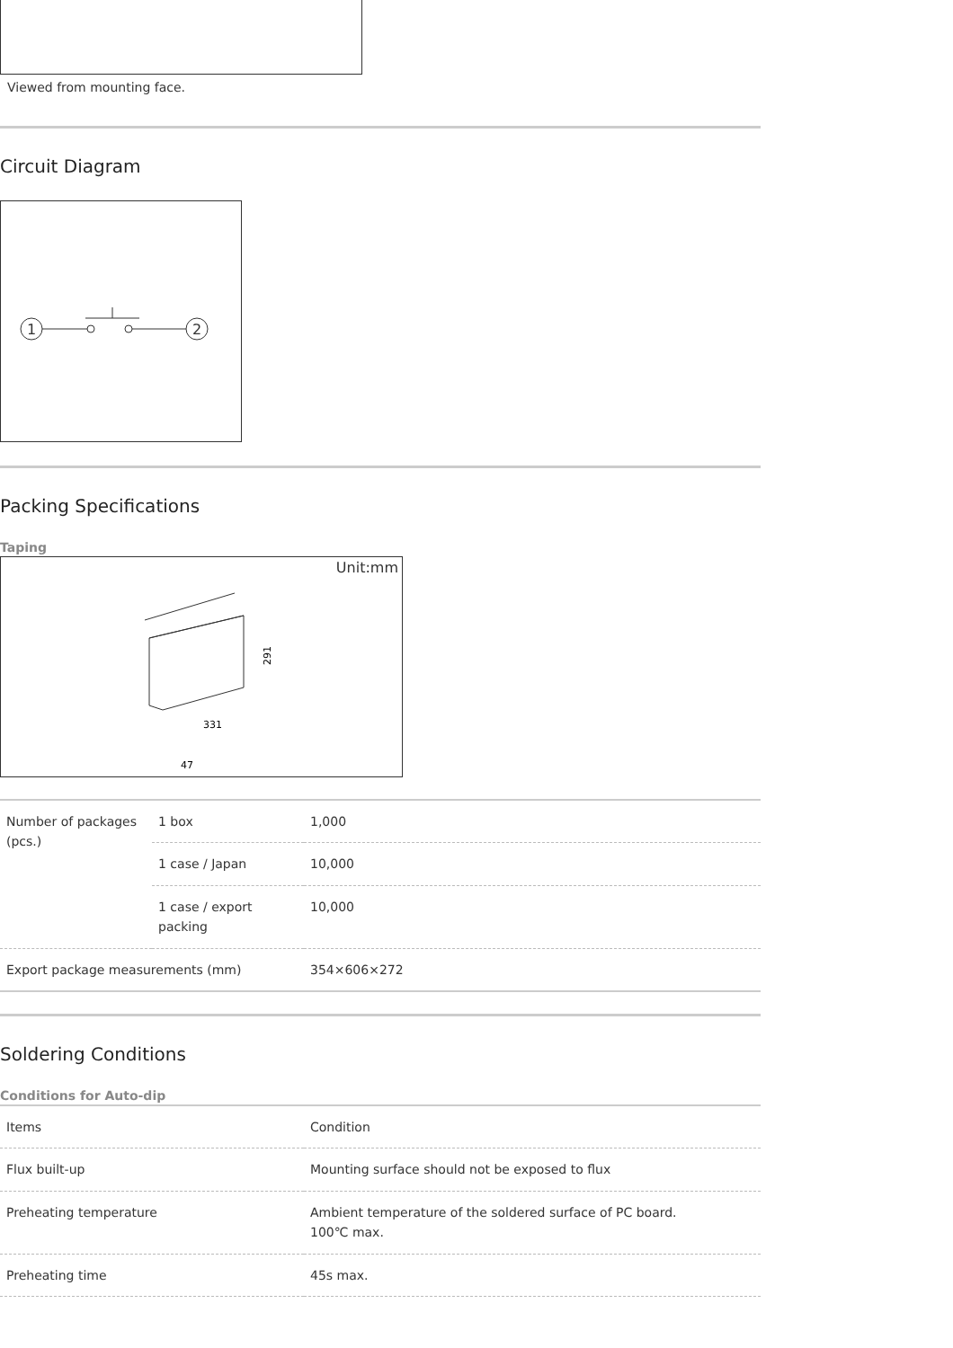Viewed from mounting face.
Circuit Diagram
1
2
Packing Specifications
Taping
Unit:mm
291
331
47
| Number of packages (pcs.) | 1 box | 1,000 |
| | 1 case / Japan | 10,000 |
| | 1 case / export packing | 10,000 |
| Export package measurements (mm) | | 354×606×272 |
Soldering Conditions
Conditions for Auto-dip
| Items | Condition |
| Flux built-up | Mounting surface should not be exposed to flux |
| Preheating temperature | Ambient temperature of the soldered surface of PC board. 100℃ max. |
| Preheating time | 45s max. |